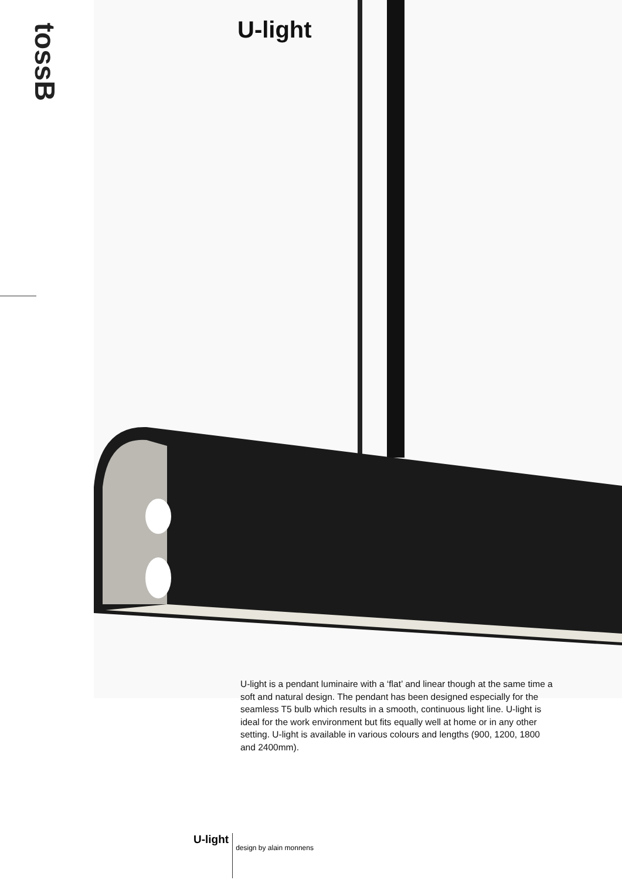tossB U-light
U-light is a pendant luminaire with a ‘flat’ and linear though at the same time a soft and natural design. The pendant has been designed especially for the seamless T5 bulb which results in a smooth, continuous light line. U-light is ideal for the work environment but fits equally well at home or in any other setting. U-light is available in various colours and lengths (900, 1200, 1800 and 2400mm).
U-light design by alain monnens